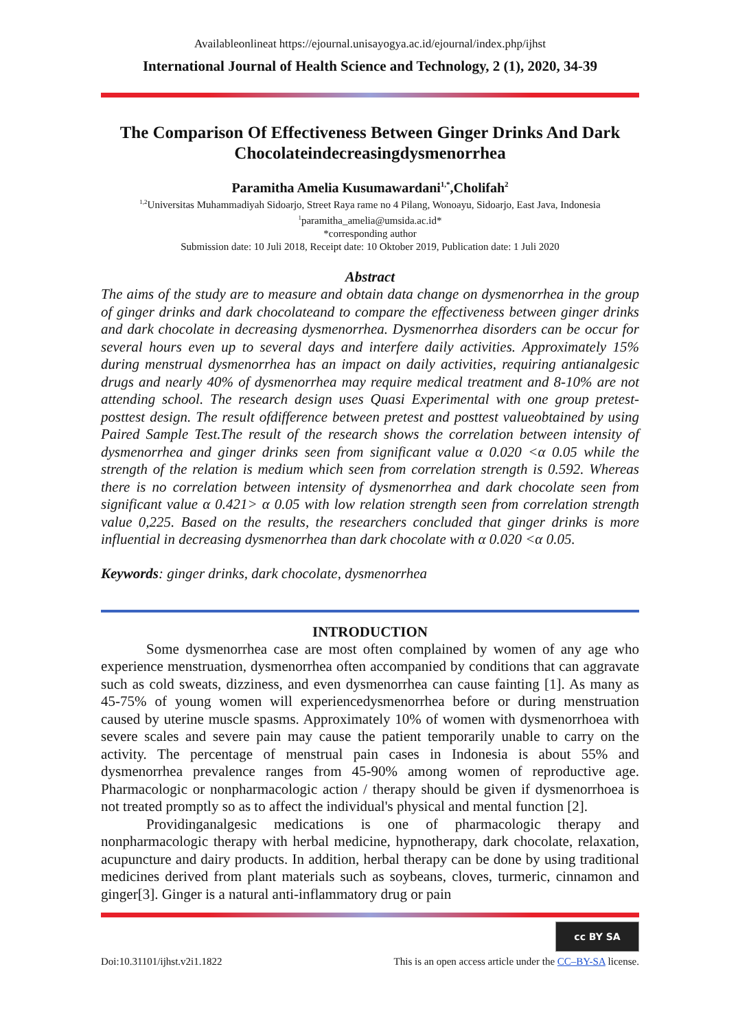Availableonlineat https://ejournal.unisayogya.ac.id/ejournal/index.php/ijhst
International Journal of Health Science and Technology, 2 (1), 2020, 34-39
The Comparison Of Effectiveness Between Ginger Drinks And Dark Chocolateindecreasingdysmenorrhea
Paramitha Amelia Kusumawardani<sup>1,*</sup>,Cholifah<sup>2</sup>
<sup>1,2</sup>Universitas Muhammadiyah Sidoarjo, Street Raya rame no 4 Pilang, Wonoayu, Sidoarjo, East Java, Indonesia
<sup>1</sup> paramitha_amelia@umsida.ac.id*
*corresponding author
Submission date: 10 Juli 2018, Receipt date: 10 Oktober 2019, Publication date: 1 Juli 2020
Abstract
The aims of the study are to measure and obtain data change on dysmenorrhea in the group of ginger drinks and dark chocolateand to compare the effectiveness between ginger drinks and dark chocolate in decreasing dysmenorrhea. Dysmenorrhea disorders can be occur for several hours even up to several days and interfere daily activities. Approximately 15% during menstrual dysmenorrhea has an impact on daily activities, requiring antianalgesic drugs and nearly 40% of dysmenorrhea may require medical treatment and 8-10% are not attending school. The research design uses Quasi Experimental with one group pretest-posttest design. The result ofdifference between pretest and posttest valueobtained by using Paired Sample Test.The result of the research shows the correlation between intensity of dysmenorrhea and ginger drinks seen from significant value α 0.020 <α 0.05 while the strength of the relation is medium which seen from correlation strength is 0.592. Whereas there is no correlation between intensity of dysmenorrhea and dark chocolate seen from significant value α 0.421> α 0.05 with low relation strength seen from correlation strength value 0,225. Based on the results, the researchers concluded that ginger drinks is more influential in decreasing dysmenorrhea than dark chocolate with α 0.020 <α 0.05.
Keywords: ginger drinks, dark chocolate, dysmenorrhea
INTRODUCTION
Some dysmenorrhea case are most often complained by women of any age who experience menstruation, dysmenorrhea often accompanied by conditions that can aggravate such as cold sweats, dizziness, and even dysmenorrhea can cause fainting [1]. As many as 45-75% of young women will experiencedysmenorrhea before or during menstruation caused by uterine muscle spasms. Approximately 10% of women with dysmenorrhoea with severe scales and severe pain may cause the patient temporarily unable to carry on the activity. The percentage of menstrual pain cases in Indonesia is about 55% and dysmenorrhea prevalence ranges from 45-90% among women of reproductive age. Pharmacologic or nonpharmacologic action / therapy should be given if dysmenorrhoea is not treated promptly so as to affect the individual's physical and mental function [2].
Providinganalgesic medications is one of pharmacologic therapy and nonpharmacologic therapy with herbal medicine, hypnotherapy, dark chocolate, relaxation, acupuncture and dairy products. In addition, herbal therapy can be done by using traditional medicines derived from plant materials such as soybeans, cloves, turmeric, cinnamon and ginger[3]. Ginger is a natural anti-inflammatory drug or pain
cc BY SA
Doi:10.31101/ijhst.v2i1.1822 This is an open access article under the CC–BY-SA license.